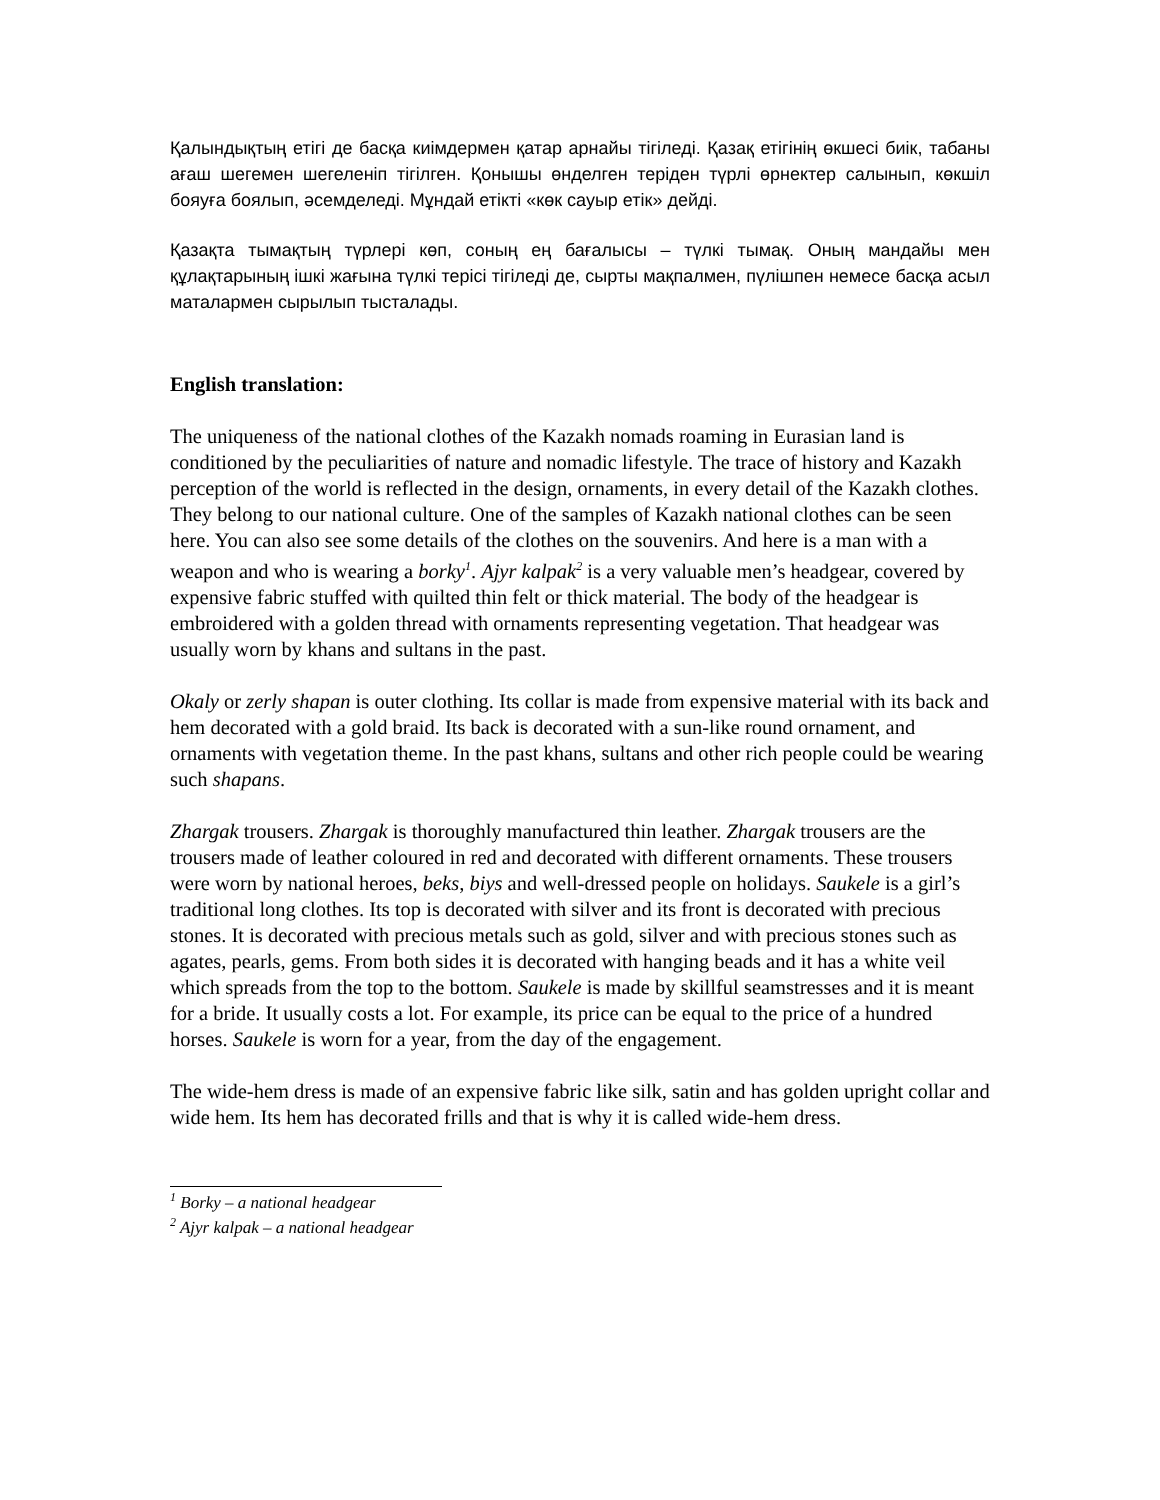Қалындықтың етігі де басқа киімдермен қатар арнайы тігіледі. Қазақ етігінің өкшесі биік, табаны ағаш шегемен шегеленіп тігілген. Қонышы өнделген теріден түрлі өрнектер салынып, көкшіл бояуға боялып, әсемделеді. Мұндай етікті «көк сауыр етік» дейді.
Қазақта тымақтың түрлері көп, соның ең бағалысы – түлкі тымақ. Оның мандайы мен құлақтарының ішкі жағына түлкі терісі тігіледі де, сырты мақпалмен, пүлішпен немесе басқа асыл маталармен сырылып тысталады.
English translation:
The uniqueness of the national clothes of the Kazakh nomads roaming in Eurasian land is conditioned by the peculiarities of nature and nomadic lifestyle. The trace of history and Kazakh perception of the world is reflected in the design, ornaments, in every detail of the Kazakh clothes. They belong to our national culture. One of the samples of Kazakh national clothes can be seen here. You can also see some details of the clothes on the souvenirs. And here is a man with a weapon and who is wearing a borky<sup>1</sup>. Ajyr kalpak<sup>2</sup> is a very valuable men’s headgear, covered by expensive fabric stuffed with quilted thin felt or thick material. The body of the headgear is embroidered with a golden thread with ornaments representing vegetation. That headgear was usually worn by khans and sultans in the past.
Okaly or zerly shapan is outer clothing. Its collar is made from expensive material with its back and hem decorated with a gold braid. Its back is decorated with a sun-like round ornament, and ornaments with vegetation theme. In the past khans, sultans and other rich people could be wearing such shapans.
Zhargak trousers. Zhargak is thoroughly manufactured thin leather. Zhargak trousers are the trousers made of leather coloured in red and decorated with different ornaments. These trousers were worn by national heroes, beks, biys and well-dressed people on holidays. Saukele is a girl’s traditional long clothes. Its top is decorated with silver and its front is decorated with precious stones. It is decorated with precious metals such as gold, silver and with precious stones such as agates, pearls, gems. From both sides it is decorated with hanging beads and it has a white veil which spreads from the top to the bottom. Saukele is made by skillful seamstresses and it is meant for a bride. It usually costs a lot. For example, its price can be equal to the price of a hundred horses. Saukele is worn for a year, from the day of the engagement.
The wide-hem dress is made of an expensive fabric like silk, satin and has golden upright collar and wide hem. Its hem has decorated frills and that is why it is called wide-hem dress.
<sup>1</sup> Borky – a national headgear
<sup>2</sup> Ajyr kalpak – a national headgear